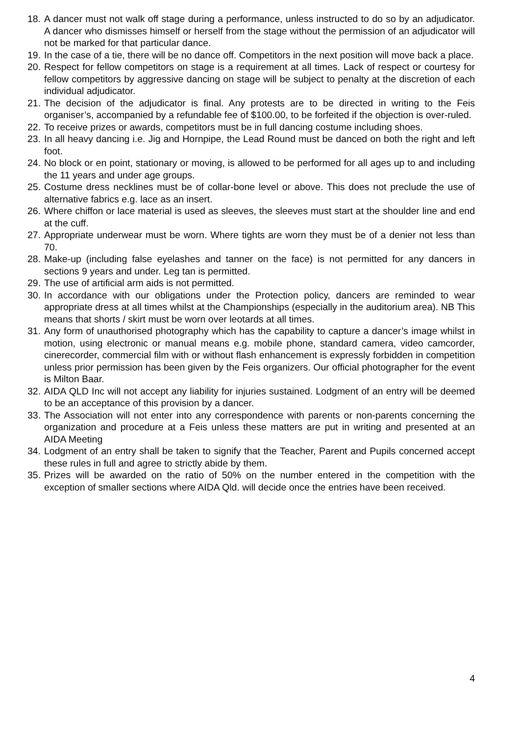18. A dancer must not walk off stage during a performance, unless instructed to do so by an adjudicator. A dancer who dismisses himself or herself from the stage without the permission of an adjudicator will not be marked for that particular dance.
19. In the case of a tie, there will be no dance off. Competitors in the next position will move back a place.
20. Respect for fellow competitors on stage is a requirement at all times. Lack of respect or courtesy for fellow competitors by aggressive dancing on stage will be subject to penalty at the discretion of each individual adjudicator.
21. The decision of the adjudicator is final. Any protests are to be directed in writing to the Feis organiser’s, accompanied by a refundable fee of $100.00, to be forfeited if the objection is over-ruled.
22. To receive prizes or awards, competitors must be in full dancing costume including shoes.
23. In all heavy dancing i.e. Jig and Hornpipe, the Lead Round must be danced on both the right and left foot.
24. No block or en point, stationary or moving, is allowed to be performed for all ages up to and including the 11 years and under age groups.
25. Costume dress necklines must be of collar-bone level or above. This does not preclude the use of alternative fabrics e.g. lace as an insert.
26. Where chiffon or lace material is used as sleeves, the sleeves must start at the shoulder line and end at the cuff.
27. Appropriate underwear must be worn. Where tights are worn they must be of a denier not less than 70.
28. Make-up (including false eyelashes and tanner on the face) is not permitted for any dancers in sections 9 years and under. Leg tan is permitted.
29. The use of artificial arm aids is not permitted.
30. In accordance with our obligations under the Protection policy, dancers are reminded to wear appropriate dress at all times whilst at the Championships (especially in the auditorium area). NB This means that shorts / skirt must be worn over leotards at all times.
31. Any form of unauthorised photography which has the capability to capture a dancer’s image whilst in motion, using electronic or manual means e.g. mobile phone, standard camera, video camcorder, cinerecorder, commercial film with or without flash enhancement is expressly forbidden in competition unless prior permission has been given by the Feis organizers. Our official photographer for the event is Milton Baar.
32. AIDA QLD Inc will not accept any liability for injuries sustained. Lodgment of an entry will be deemed to be an acceptance of this provision by a dancer.
33. The Association will not enter into any correspondence with parents or non-parents concerning the organization and procedure at a Feis unless these matters are put in writing and presented at an AIDA Meeting
34. Lodgment of an entry shall be taken to signify that the Teacher, Parent and Pupils concerned accept these rules in full and agree to strictly abide by them.
35. Prizes will be awarded on the ratio of 50% on the number entered in the competition with the exception of smaller sections where AIDA Qld. will decide once the entries have been received.
4